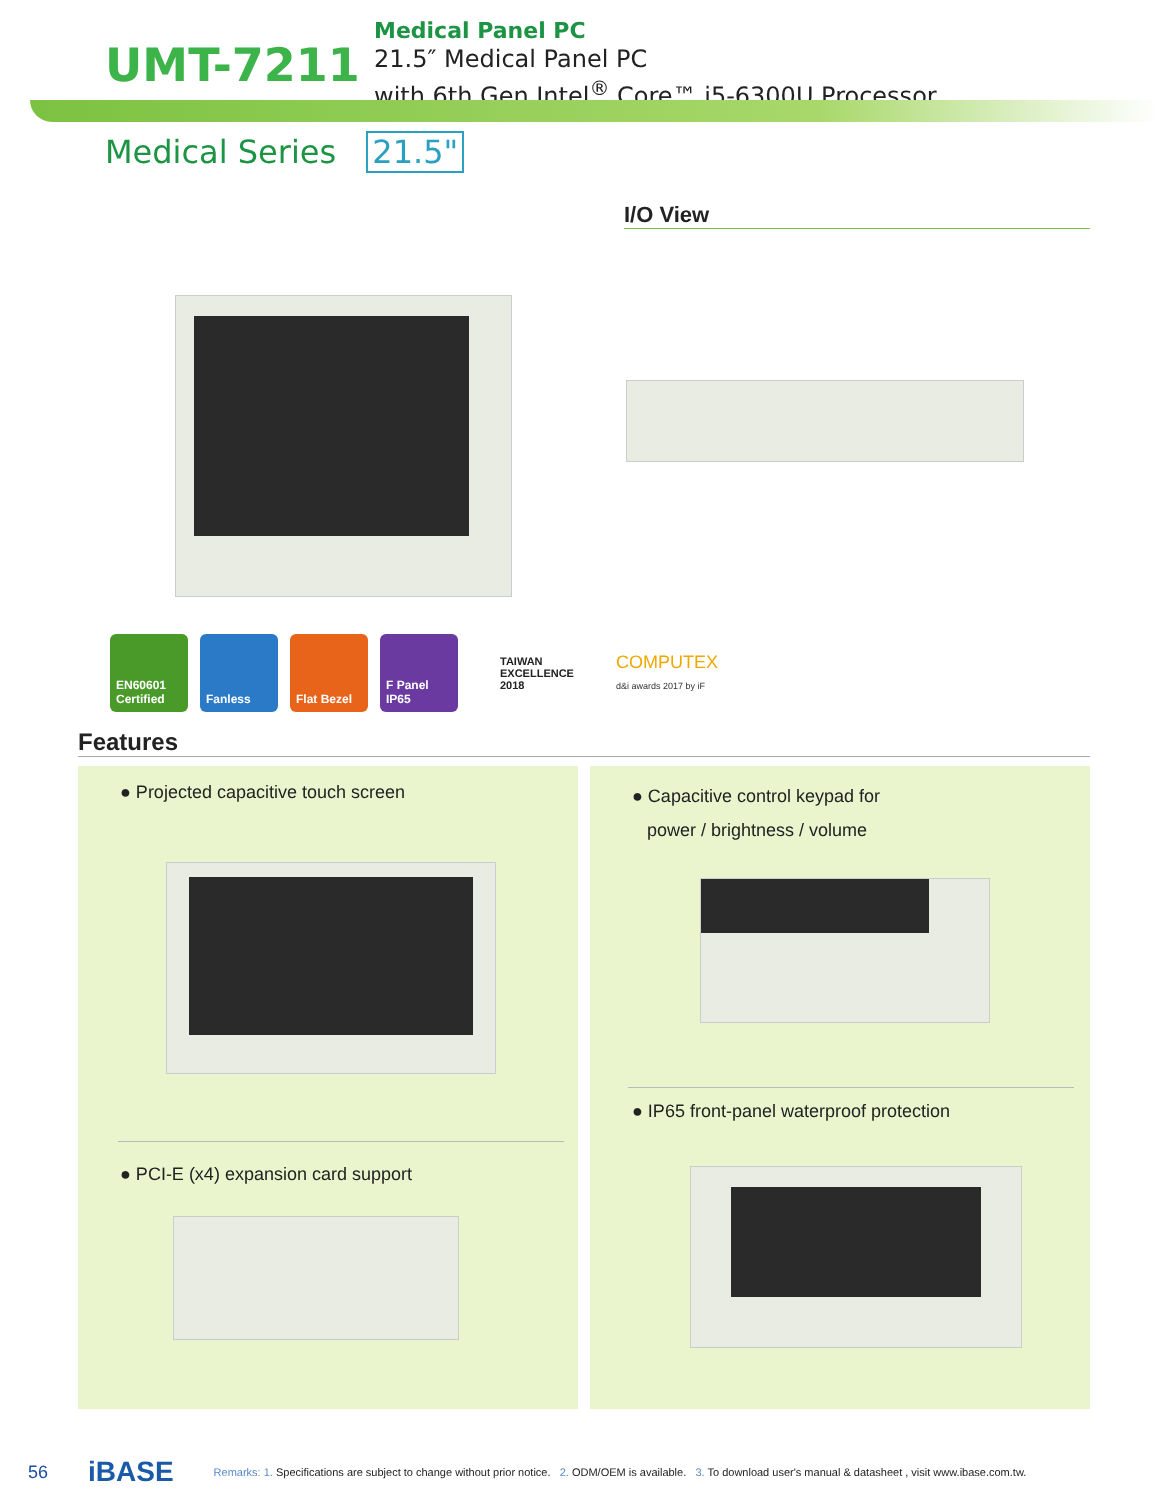UMT-7211
Medical Panel PC
21.5″ Medical Panel PC
with 6th Gen Intel<sup>®</sup> Core™ i5-6300U Processor
Medical Series 21.5"
I/O View
EN60601 Certified
Fanless Flat Bezel
F Panel IP65
TAIWAN
EXCELLENCE
2018
COMPUTEX
d&i awards 2017 by iF
Features
● Projected capacitive touch screen
● PCI-E (x4) expansion card support
● Capacitive control keypad for
power / brightness / volume
● IP65 front-panel waterproof protection
56 iBASE Remarks: 1. Specifications are subject to change without prior notice. 2. ODM/OEM is available. 3. To download user's manual & datasheet , visit www.ibase.com.tw.